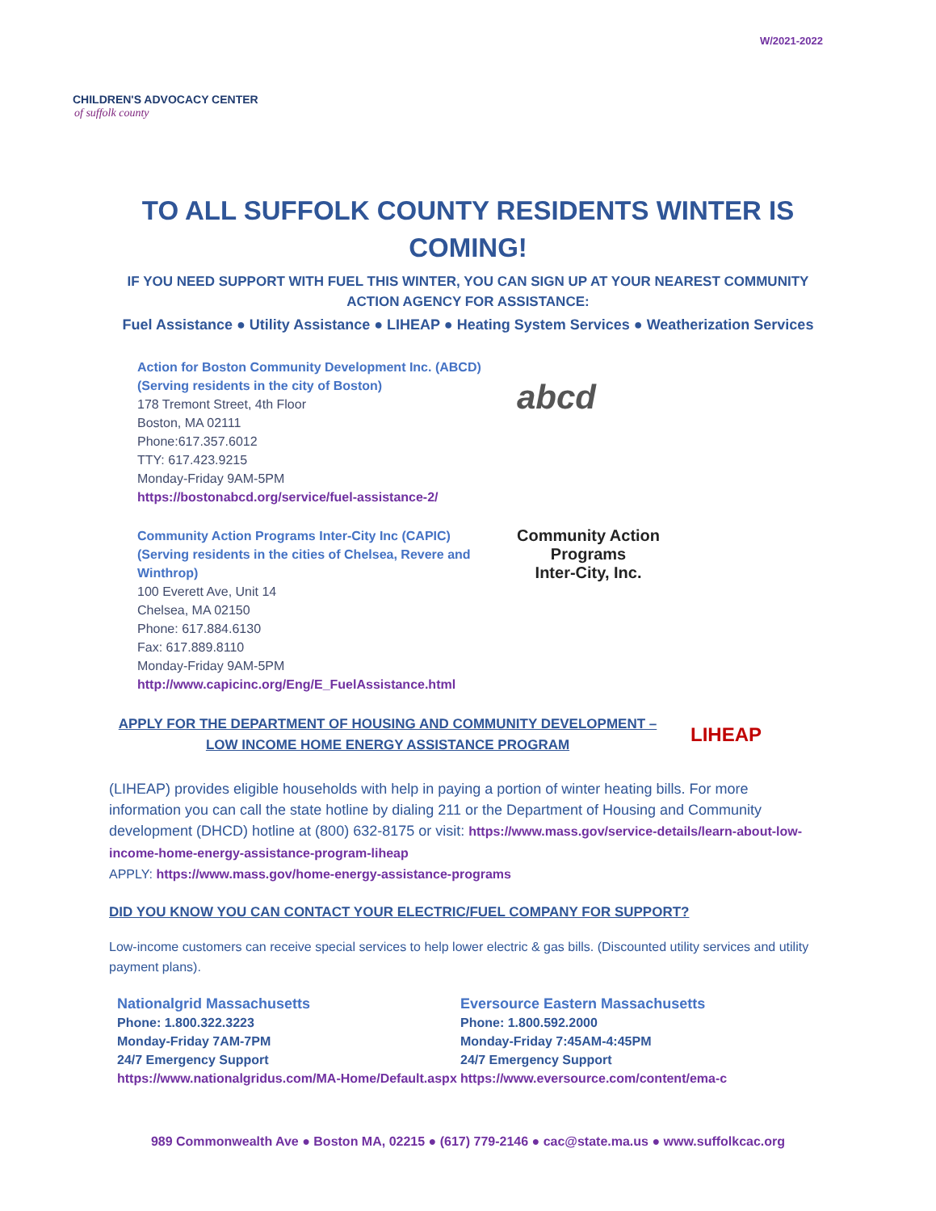CHILDREN'S ADVOCACY CENTER
of suffolk county
W/2021-2022
TO ALL SUFFOLK COUNTY RESIDENTS WINTER IS COMING!
IF YOU NEED SUPPORT WITH FUEL THIS WINTER, YOU CAN SIGN UP AT YOUR NEAREST COMMUNITY ACTION AGENCY FOR ASSISTANCE:
Fuel Assistance ● Utility Assistance ● LIHEAP ● Heating System Services ● Weatherization Services
Action for Boston Community Development Inc. (ABCD)
(Serving residents in the city of Boston)
178 Tremont Street, 4th Floor
Boston, MA 02111
Phone:617.357.6012
TTY: 617.423.9215
Monday-Friday 9AM-5PM
https://bostonabcd.org/service/fuel-assistance-2/
abcd
Community Action Programs Inter-City Inc (CAPIC)
(Serving residents in the cities of Chelsea, Revere and Winthrop)
100 Everett Ave, Unit 14
Chelsea, MA 02150
Phone: 617.884.6130
Fax: 617.889.8110
Monday-Friday 9AM-5PM
http://www.capicinc.org/Eng/E_FuelAssistance.html
Community Action
Programs
Inter-City, Inc.
APPLY FOR THE DEPARTMENT OF HOUSING AND COMMUNITY DEVELOPMENT – LOW INCOME HOME ENERGY ASSISTANCE PROGRAM
LIHEAP
(LIHEAP) provides eligible households with help in paying a portion of winter heating bills. For more information you can call the state hotline by dialing 211 or the Department of Housing and Community development (DHCD) hotline at (800) 632-8175 or visit: https://www.mass.gov/service-details/learn-about-low-income-home-energy-assistance-program-liheap
APPLY: https://www.mass.gov/home-energy-assistance-programs
DID YOU KNOW YOU CAN CONTACT YOUR ELECTRIC/FUEL COMPANY FOR SUPPORT?
Low-income customers can receive special services to help lower electric & gas bills. (Discounted utility services and utility payment plans).
Nationalgrid Massachusetts
Phone: 1.800.322.3223
Monday-Friday 7AM-7PM
24/7 Emergency Support
https://www.nationalgridus.com/MA-Home/Default.aspx
Eversource Eastern Massachusetts
Phone: 1.800.592.2000
Monday-Friday 7:45AM-4:45PM
24/7 Emergency Support
https://www.eversource.com/content/ema-c
989 Commonwealth Ave ● Boston MA, 02215 ● (617) 779-2146 ● cac@state.ma.us ● www.suffolkcac.org